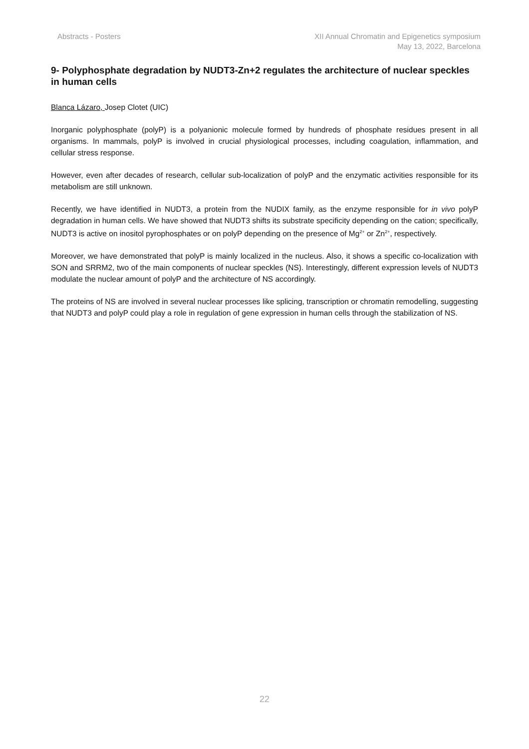Abstracts - Posters XII Annual Chromatin and Epigenetics symposium
May 13, 2022, Barcelona
9- Polyphosphate degradation by NUDT3-Zn+2 regulates the architecture of nuclear speckles in human cells
Blanca Lázaro, Josep Clotet (UIC)
Inorganic polyphosphate (polyP) is a polyanionic molecule formed by hundreds of phosphate residues present in all organisms. In mammals, polyP is involved in crucial physiological processes, including coagulation, inflammation, and cellular stress response.
However, even after decades of research, cellular sub-localization of polyP and the enzymatic activities responsible for its metabolism are still unknown.
Recently, we have identified in NUDT3, a protein from the NUDIX family, as the enzyme responsible for in vivo polyP degradation in human cells. We have showed that NUDT3 shifts its substrate specificity depending on the cation; specifically, NUDT3 is active on inositol pyrophosphates or on polyP depending on the presence of Mg<sup>2+</sup> or Zn<sup>2+</sup>, respectively.
Moreover, we have demonstrated that polyP is mainly localized in the nucleus. Also, it shows a specific co-localization with SON and SRRM2, two of the main components of nuclear speckles (NS). Interestingly, different expression levels of NUDT3 modulate the nuclear amount of polyP and the architecture of NS accordingly.
The proteins of NS are involved in several nuclear processes like splicing, transcription or chromatin remodelling, suggesting that NUDT3 and polyP could play a role in regulation of gene expression in human cells through the stabilization of NS.
22